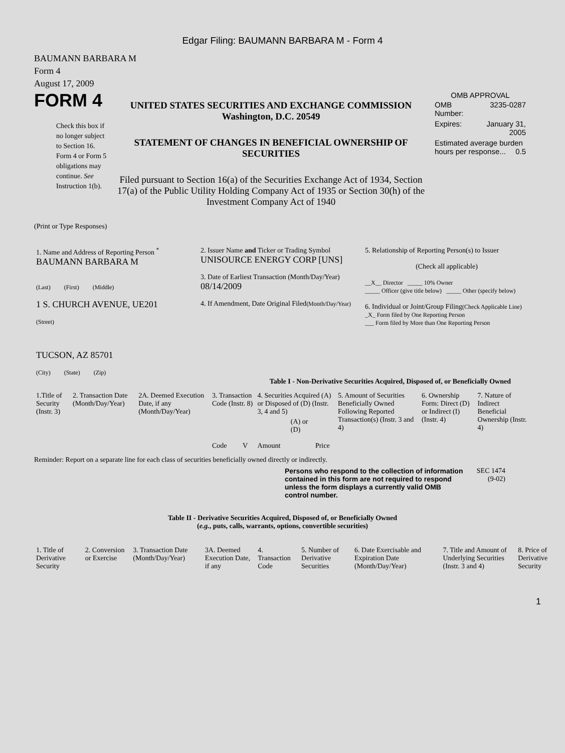Edgar Filing: BAUMANN BARBARA M - Form 4
BAUMANN BARBARA M
Form 4
August 17, 2009
FORM 4
Check this box if no longer subject to Section 16. Form 4 or Form 5 obligations may continue. See Instruction 1(b).
UNITED STATES SECURITIES AND EXCHANGE COMMISSION
Washington, D.C. 20549
STATEMENT OF CHANGES IN BENEFICIAL OWNERSHIP OF SECURITIES
Filed pursuant to Section 16(a) of the Securities Exchange Act of 1934, Section 17(a) of the Public Utility Holding Company Act of 1935 or Section 30(h) of the Investment Company Act of 1940
OMB APPROVAL
| OMB Number: | 3235-0287 |
| Expires: | January 31, 2005 |
| Estimated average burden hours per response... 0.5 | |
(Print or Type Responses)
| 1. Name and Address of Reporting Person <sup>*</sup> BAUMANN BARBARA M (Last) (First) (Middle) 1 S. CHURCH AVENUE, UE201 (Street) TUCSON, AZ 85701 (City) (State) (Zip) | 2. Issuer Name and Ticker or Trading Symbol UNISOURCE ENERGY CORP [UNS] 3. Date of Earliest Transaction (Month/Day/Year) 08/14/2009 4. If Amendment, Date Original Filed (Month/Day/Year) | 5. Relationship of Reporting Person(s) to Issuer (Check all applicable) __X__ Director _____ 10% Owner _____ Officer (give title below) _____ Other (specify below) 6. Individual or Joint/Group Filing (Check Applicable Line) _X_ Form filed by One Reporting Person ___ Form filed by More than One Reporting Person |
Table I - Non-Derivative Securities Acquired, Disposed of, or Beneficially Owned
| 1.Title of Security (Instr. 3) | 2. Transaction Date (Month/Day/Year) | 2A. Deemed Execution Date, if any (Month/Day/Year) | 3. Transaction Code (Instr. 8) | | 4. Securities Acquired (A) or Disposed of (D) (Instr. 3, 4 and 5) | | | 5. Amount of Securities Beneficially Owned Following Reported Transaction(s) (Instr. 3 and 4) | 6. Ownership Form: Direct (D) or Indirect (I) (Instr. 4) | 7. Nature of Indirect Beneficial Ownership (Instr. 4) |
| --- | --- | --- | --- | --- | --- | --- | --- | --- | --- | --- |
| | | | Code | V | Amount | (A) or (D) | Price | | | |
Reminder: Report on a separate line for each class of securities beneficially owned directly or indirectly.
Persons who respond to the collection of information contained in this form are not required to respond unless the form displays a currently valid OMB control number.
SEC 1474
(9-02)
Table II - Derivative Securities Acquired, Disposed of, or Beneficially Owned
(e.g., puts, calls, warrants, options, convertible securities)
| 1. Title of Derivative Security | 2. Conversion or Exercise | 3. Transaction Date (Month/Day/Year) | 3A. Deemed Execution Date, if any | 4. Transaction Code | 5. Number of Derivative Securities | 6. Date Exercisable and Expiration Date (Month/Day/Year) | 7. Title and Amount of Underlying Securities (Instr. 3 and 4) | 8. Price of Derivative Security |
| --- | --- | --- | --- | --- | --- | --- | --- | --- |
1